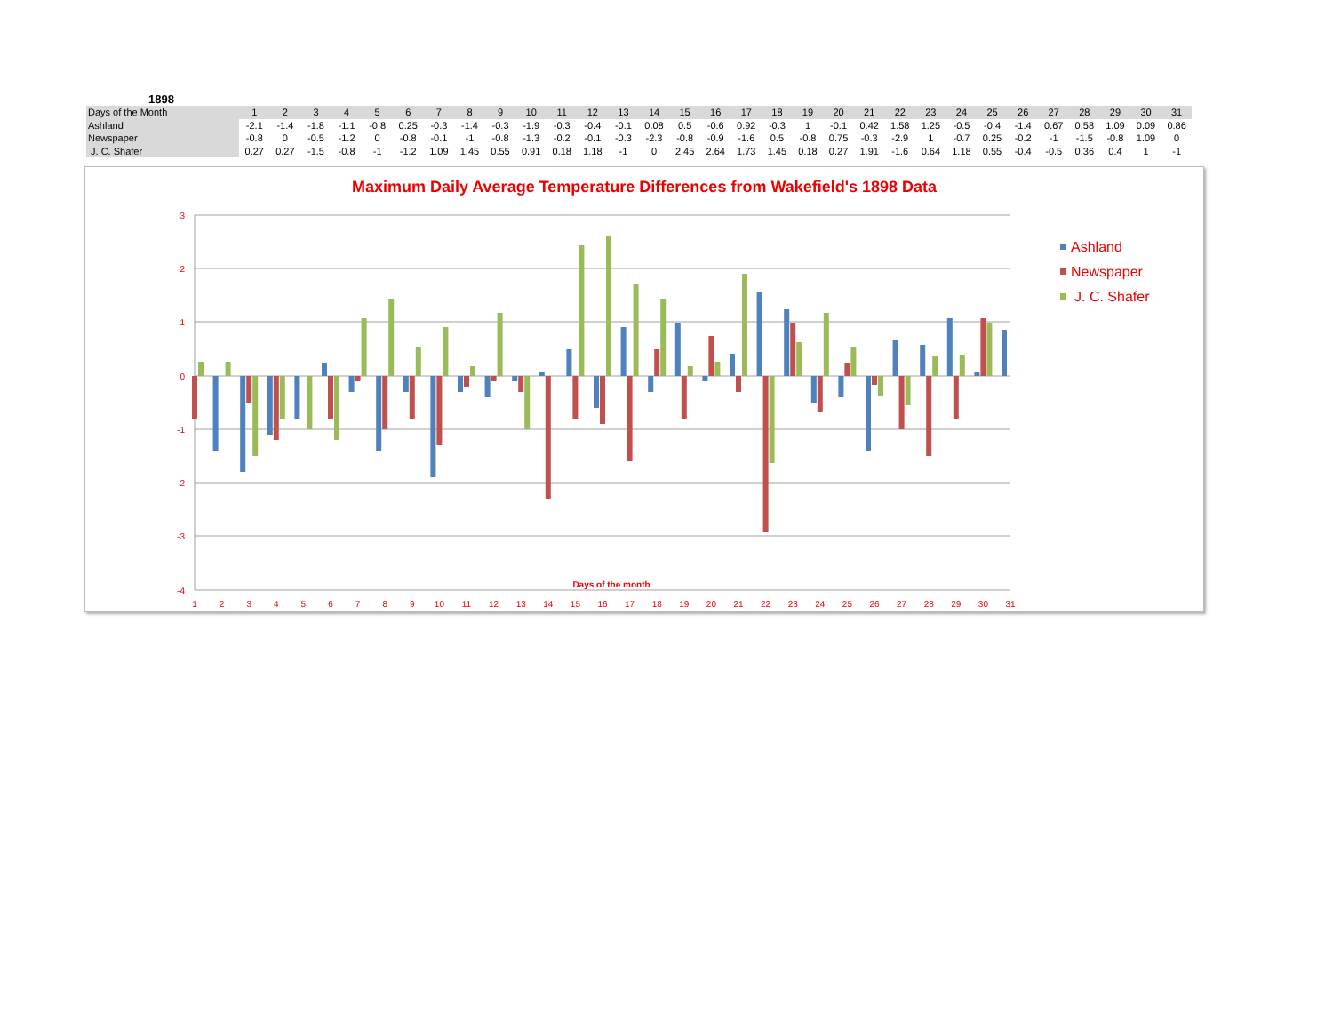1898
| Days of the Month | 1 | 2 | 3 | 4 | 5 | 6 | 7 | 8 | 9 | 10 | 11 | 12 | 13 | 14 | 15 | 16 | 17 | 18 | 19 | 20 | 21 | 22 | 23 | 24 | 25 | 26 | 27 | 28 | 29 | 30 | 31 |
| Ashland | -2.1 | -1.4 | -1.8 | -1.1 | -0.8 | 0.25 | -0.3 | -1.4 | -0.3 | -1.9 | -0.3 | -0.4 | -0.1 | 0.08 | 0.5 | -0.6 | 0.92 | -0.3 | 1 | -0.1 | 0.42 | 1.58 | 1.25 | -0.5 | -0.4 | -1.4 | 0.67 | 0.58 | 1.09 | 0.09 | 0.86 |
| Newspaper | -0.8 | 0 | -0.5 | -1.2 | 0 | -0.8 | -0.1 | -1 | -0.8 | -1.3 | -0.2 | -0.1 | -0.3 | -2.3 | -0.8 | -0.9 | -1.6 | 0.5 | -0.8 | 0.75 | -0.3 | -2.9 | 1 | -0.7 | 0.25 | -0.2 | -1 | -1.5 | -0.8 | 1.09 | 0 |
| J. C. Shafer | 0.27 | 0.27 | -1.5 | -0.8 | -1 | -1.2 | 1.09 | 1.45 | 0.55 | 0.91 | 0.18 | 1.18 | -1 | 0 | 2.45 | 2.64 | 1.73 | 1.45 | 0.18 | 0.27 | 1.91 | -1.6 | 0.64 | 1.18 | 0.55 | -0.4 | -0.5 | 0.36 | 0.4 | 1 | -1 |
Maximum Daily Average Temperature Differences from Wakefield's 1898 Data
3
2
1
0
-1
-2
-3
-4
Days of the month
1
2
3
4
5
6
7
8
9
10
11
12
13
14
15
16
17
18
19
20
21
22
23
24
25
26
27
28
29
30
31
Ashland
Newspaper
J. C. Shafer